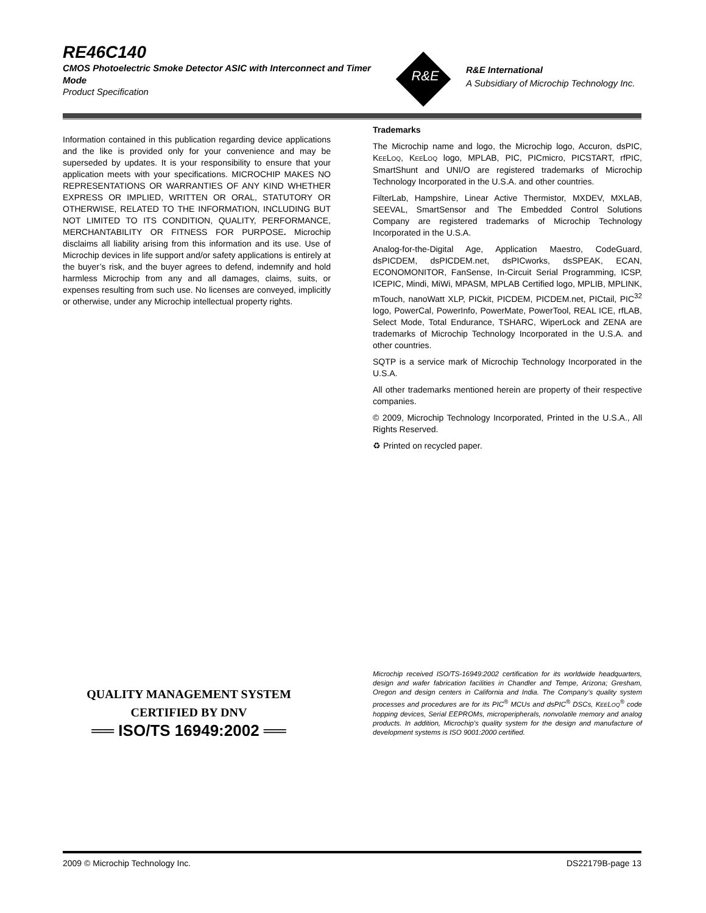RE46C140
CMOS Photoelectric Smoke Detector ASIC with Interconnect and Timer Mode
Product Specification
R&E
R&E International
A Subsidiary of Microchip Technology Inc.
Information contained in this publication regarding device applications and the like is provided only for your convenience and may be superseded by updates. It is your responsibility to ensure that your application meets with your specifications. MICROCHIP MAKES NO REPRESENTATIONS OR WARRANTIES OF ANY KIND WHETHER EXPRESS OR IMPLIED, WRITTEN OR ORAL, STATUTORY OR OTHERWISE, RELATED TO THE INFORMATION, INCLUDING BUT NOT LIMITED TO ITS CONDITION, QUALITY, PERFORMANCE, MERCHANTABILITY OR FITNESS FOR PURPOSE. Microchip disclaims all liability arising from this information and its use. Use of Microchip devices in life support and/or safety applications is entirely at the buyer’s risk, and the buyer agrees to defend, indemnify and hold harmless Microchip from any and all damages, claims, suits, or expenses resulting from such use. No licenses are conveyed, implicitly or otherwise, under any Microchip intellectual property rights.
Trademarks
The Microchip name and logo, the Microchip logo, Accuron, dsPIC, KEELOQ, KEELOQ logo, MPLAB, PIC, PICmicro, PICSTART, rfPIC, SmartShunt and UNI/O are registered trademarks of Microchip Technology Incorporated in the U.S.A. and other countries.
FilterLab, Hampshire, Linear Active Thermistor, MXDEV, MXLAB, SEEVAL, SmartSensor and The Embedded Control Solutions Company are registered trademarks of Microchip Technology Incorporated in the U.S.A.
Analog-for-the-Digital Age, Application Maestro, CodeGuard, dsPICDEM, dsPICDEM.net, dsPICworks, dsSPEAK, ECAN, ECONOMONITOR, FanSense, In-Circuit Serial Programming, ICSP, ICEPIC, Mindi, MiWi, MPASM, MPLAB Certified logo, MPLIB, MPLINK, mTouch, nanoWatt XLP, PICkit, PICDEM, PICDEM.net, PICtail, PIC<sup>32</sup> logo, PowerCal, PowerInfo, PowerMate, PowerTool, REAL ICE, rfLAB, Select Mode, Total Endurance, TSHARC, WiperLock and ZENA are trademarks of Microchip Technology Incorporated in the U.S.A. and other countries.
SQTP is a service mark of Microchip Technology Incorporated in the U.S.A.
All other trademarks mentioned herein are property of their respective companies.
© 2009, Microchip Technology Incorporated, Printed in the U.S.A., All Rights Reserved.
♻ Printed on recycled paper.
QUALITY MANAGEMENT SYSTEM
CERTIFIED BY DNV
══ ISO/TS 16949:2002 ══
Microchip received ISO/TS-16949:2002 certification for its worldwide headquarters, design and wafer fabrication facilities in Chandler and Tempe, Arizona; Gresham, Oregon and design centers in California and India. The Company’s quality system processes and procedures are for its PIC<sup>®</sup> MCUs and dsPIC<sup>®</sup> DSCs, KEELOQ<sup>®</sup> code hopping devices, Serial EEPROMs, microperipherals, nonvolatile memory and analog products. In addition, Microchip’s quality system for the design and manufacture of development systems is ISO 9001:2000 certified.
2009 © Microchip Technology Inc. DS22179B-page 13